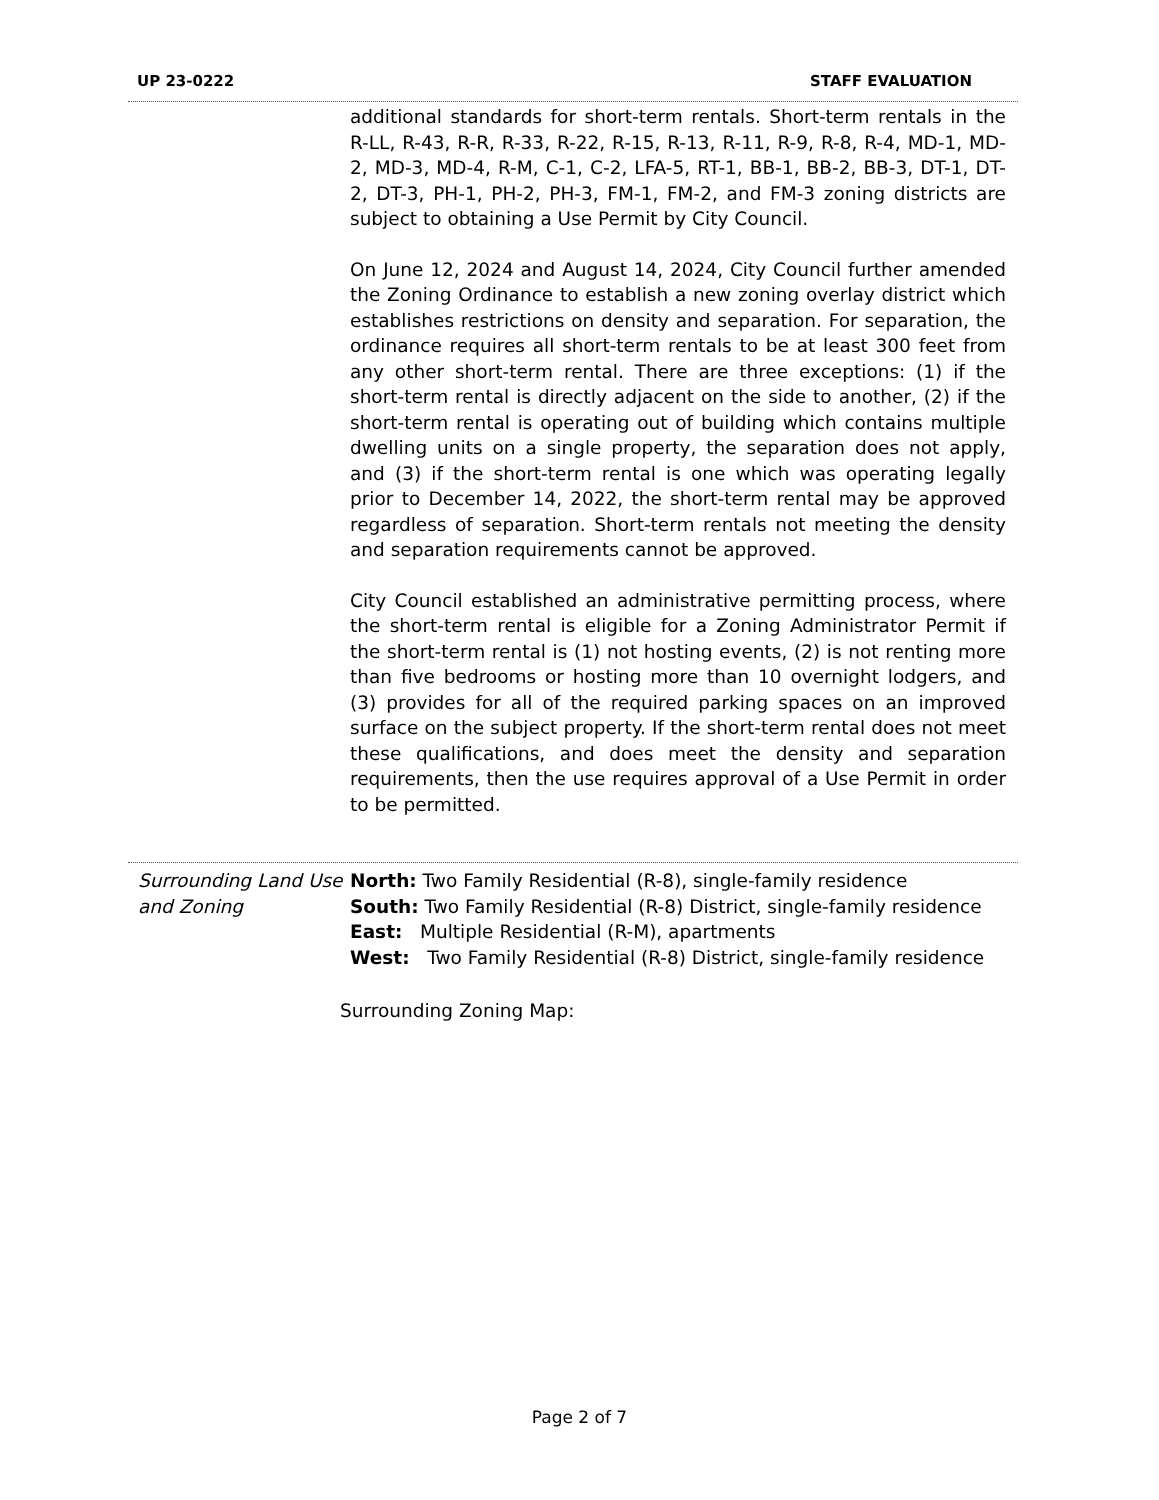UP 23-0222 STAFF EVALUATION
additional standards for short-term rentals. Short-term rentals in the R-LL, R-43, R-R, R-33, R-22, R-15, R-13, R-11, R-9, R-8, R-4, MD-1, MD-2, MD-3, MD-4, R-M, C-1, C-2, LFA-5, RT-1, BB-1, BB-2, BB-3, DT-1, DT-2, DT-3, PH-1, PH-2, PH-3, FM-1, FM-2, and FM-3 zoning districts are subject to obtaining a Use Permit by City Council.
On June 12, 2024 and August 14, 2024, City Council further amended the Zoning Ordinance to establish a new zoning overlay district which establishes restrictions on density and separation. For separation, the ordinance requires all short-term rentals to be at least 300 feet from any other short-term rental. There are three exceptions: (1) if the short-term rental is directly adjacent on the side to another, (2) if the short-term rental is operating out of building which contains multiple dwelling units on a single property, the separation does not apply, and (3) if the short-term rental is one which was operating legally prior to December 14, 2022, the short-term rental may be approved regardless of separation. Short-term rentals not meeting the density and separation requirements cannot be approved.
City Council established an administrative permitting process, where the short-term rental is eligible for a Zoning Administrator Permit if the short-term rental is (1) not hosting events, (2) is not renting more than five bedrooms or hosting more than 10 overnight lodgers, and (3) provides for all of the required parking spaces on an improved surface on the subject property. If the short-term rental does not meet these qualifications, and does meet the density and separation requirements, then the use requires approval of a Use Permit in order to be permitted.
| Surrounding Land Use and Zoning | North: Two Family Residential (R-8), single-family residence South: Two Family Residential (R-8) District, single-family residence East: Multiple Residential (R-M), apartments West: Two Family Residential (R-8) District, single-family residence |
Surrounding Zoning Map:
Page 2 of 7